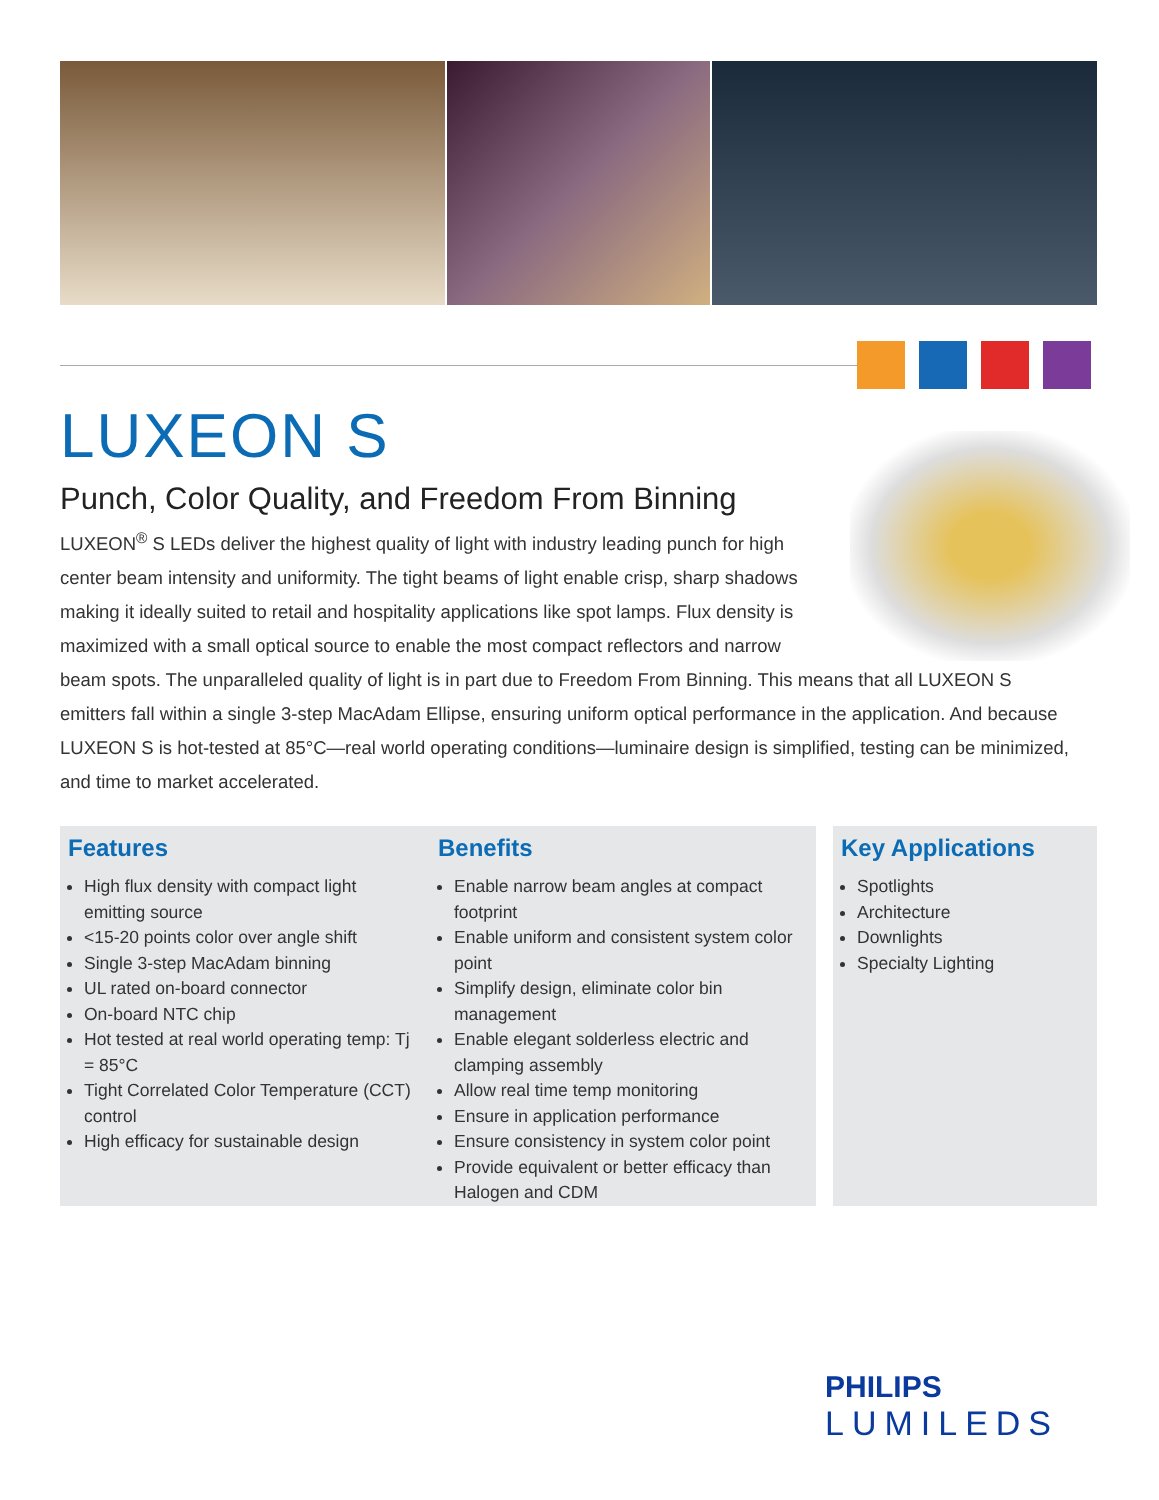LUXEON S
Punch, Color Quality, and Freedom From Binning
LUXEON<sup>®</sup> S LEDs deliver the highest quality of light with industry leading punch for high center beam intensity and uniformity. The tight beams of light enable crisp, sharp shadows making it ideally suited to retail and hospitality applications like spot lamps. Flux density is maximized with a small optical source to enable the most compact reflectors and narrow beam spots. The unparalleled quality of light is in part due to Freedom From Binning. This means that all LUXEON S emitters fall within a single 3-step MacAdam Ellipse, ensuring uniform optical performance in the application. And because LUXEON S is hot-tested at 85°C—real world operating conditions—luminaire design is simplified, testing can be minimized, and time to market accelerated.
Features
High flux density with compact light emitting source
<15-20 points color over angle shift
Single 3-step MacAdam binning
UL rated on-board connector
On-board NTC chip
Hot tested at real world operating temp: Tj = 85°C
Tight Correlated Color Temperature (CCT) control
High efficacy for sustainable design
Benefits
Enable narrow beam angles at compact footprint
Enable uniform and consistent system color point
Simplify design, eliminate color bin management
Enable elegant solderless electric and clamping assembly
Allow real time temp monitoring
Ensure in application performance
Ensure consistency in system color point
Provide equivalent or better efficacy than Halogen and CDM
Key Applications
Spotlights
Architecture
Downlights
Specialty Lighting
PHILIPS
LUMILEDS